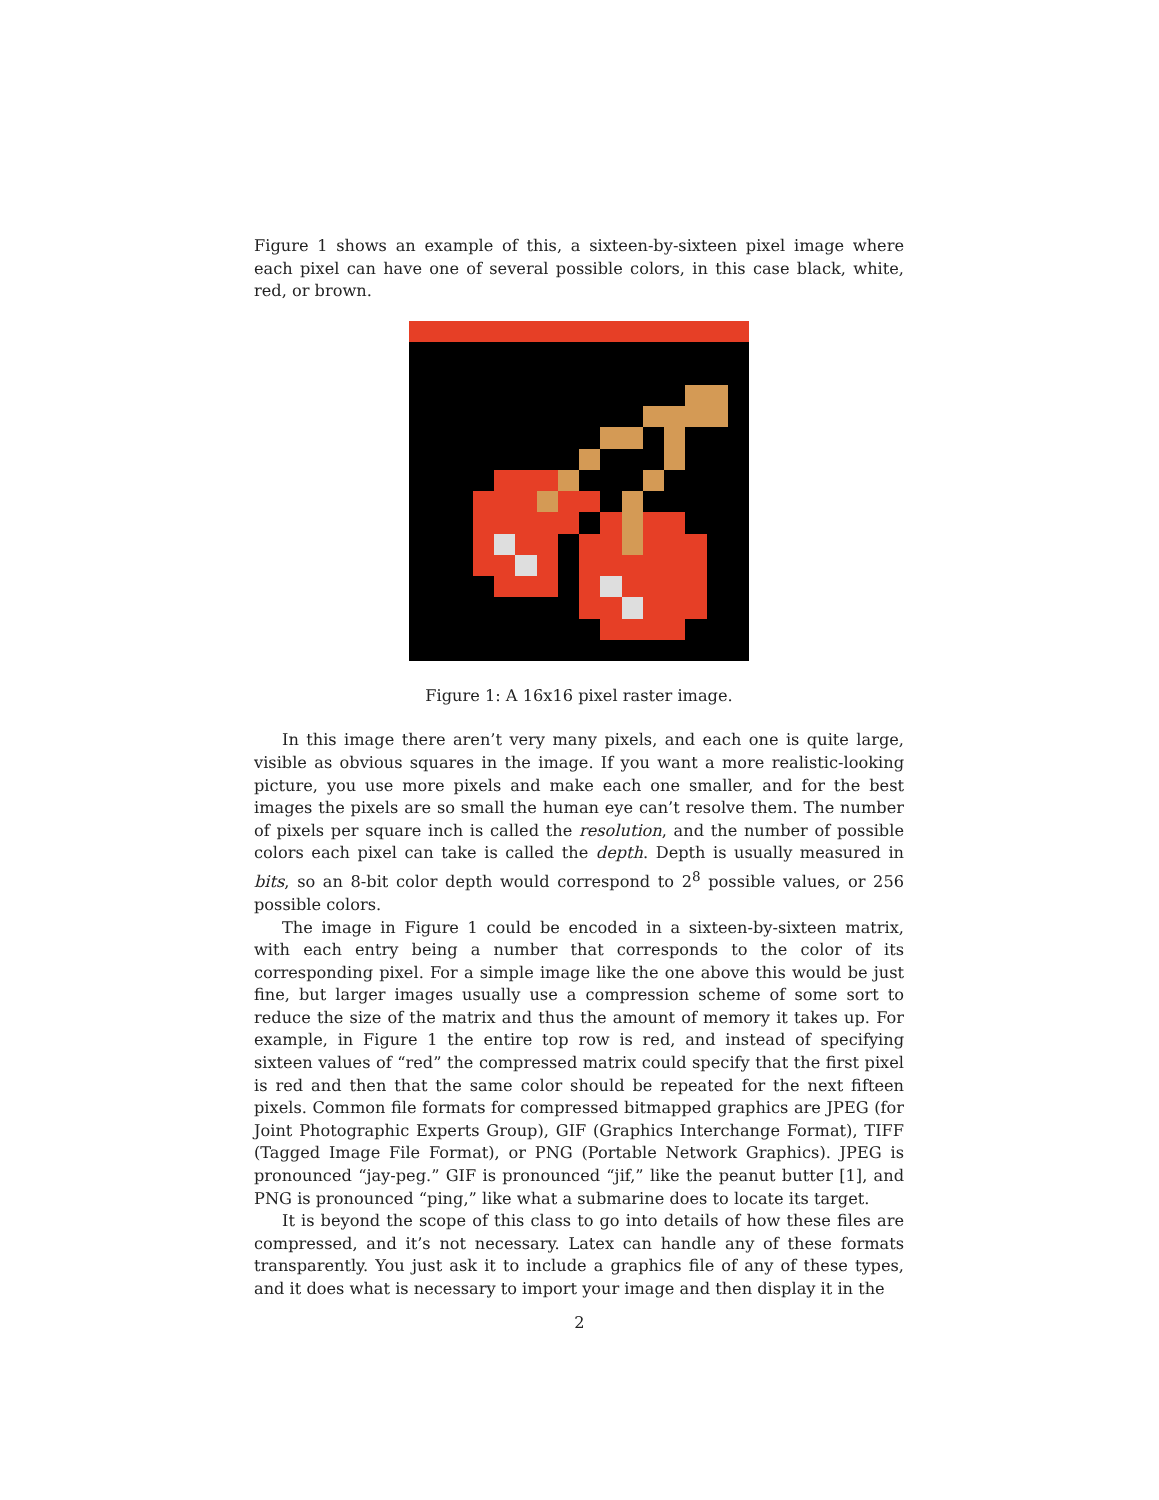Figure 1 shows an example of this, a sixteen-by-sixteen pixel image where each pixel can have one of several possible colors, in this case black, white, red, or brown.
Figure 1: A 16x16 pixel raster image.
In this image there aren’t very many pixels, and each one is quite large, visible as obvious squares in the image. If you want a more realistic-looking picture, you use more pixels and make each one smaller, and for the best images the pixels are so small the human eye can’t resolve them. The number of pixels per square inch is called the resolution, and the number of possible colors each pixel can take is called the depth. Depth is usually measured in bits, so an 8-bit color depth would correspond to 2<sup>8</sup> possible values, or 256 possible colors.
The image in Figure 1 could be encoded in a sixteen-by-sixteen matrix, with each entry being a number that corresponds to the color of its corresponding pixel. For a simple image like the one above this would be just fine, but larger images usually use a compression scheme of some sort to reduce the size of the matrix and thus the amount of memory it takes up. For example, in Figure 1 the entire top row is red, and instead of specifying sixteen values of “red” the compressed matrix could specify that the first pixel is red and then that the same color should be repeated for the next fifteen pixels. Common file formats for compressed bitmapped graphics are JPEG (for Joint Photographic Experts Group), GIF (Graphics Interchange Format), TIFF (Tagged Image File Format), or PNG (Portable Network Graphics). JPEG is pronounced “jay-peg.” GIF is pronounced “jif,” like the peanut butter [1], and PNG is pronounced “ping,” like what a submarine does to locate its target.
It is beyond the scope of this class to go into details of how these files are compressed, and it’s not necessary. Latex can handle any of these formats transparently. You just ask it to include a graphics file of any of these types, and it does what is necessary to import your image and then display it in the
2